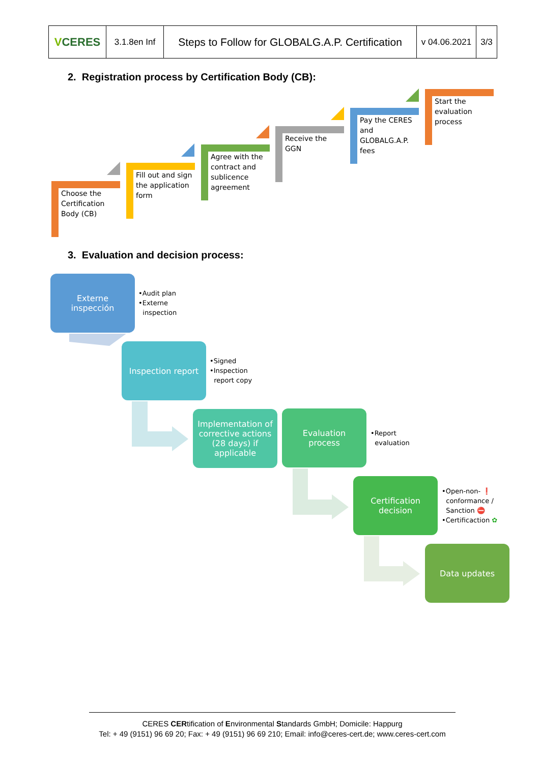| V CERES | 3.1.8en Inf | Steps to Follow for GLOBALG.A.P. Certification | v 04.06.2021 | 3/3 |
2. Registration process by Certification Body (CB):
Choose the Certification Body (CB)
Fill out and sign the application form
Agree with the contract and sublicence agreement
Receive the GGN
Pay the CERES and GLOBALG.A.P. fees
Start the evaluation process
3. Evaluation and decision process:
Externe
inspección
•Audit plan
•Externe
inspection
Inspection report
•Signed
•Inspection
report copy
Implementation of corrective actions (28 days) if applicable
Evaluation
process
•Report
evaluation
Certification
decision
•Open-non- ❗
conformance /
Sanction ⛔
•Certificaction ✿
Data updates
CERES CERtification of Environmental Standards GmbH; Domicile: Happurg
Tel: + 49 (9151) 96 69 20; Fax: + 49 (9151) 96 69 210; Email: info@ceres-cert.de; www.ceres-cert.com